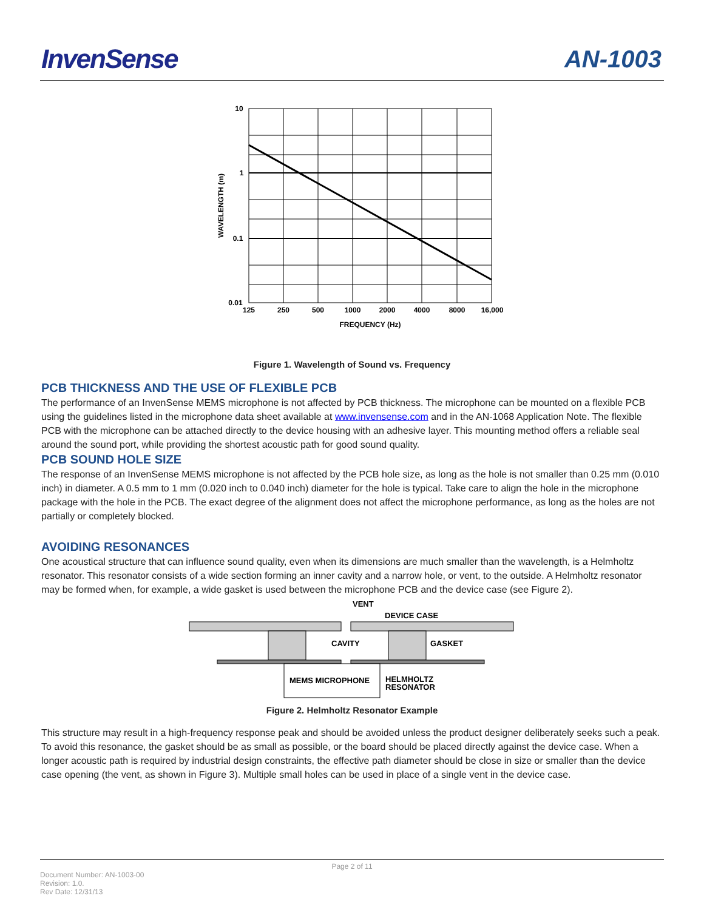InvenSense AN-1003
10
1
0.1
0.01
125
250
500
1000
2000
4000
8000
16,000
FREQUENCY (Hz)
WAVELENGTH (m)
Figure 1. Wavelength of Sound vs. Frequency
PCB THICKNESS AND THE USE OF FLEXIBLE PCB
The performance of an InvenSense MEMS microphone is not affected by PCB thickness. The microphone can be mounted on a flexible PCB using the guidelines listed in the microphone data sheet available at www.invensense.com and in the AN-1068 Application Note. The flexible PCB with the microphone can be attached directly to the device housing with an adhesive layer. This mounting method offers a reliable seal around the sound port, while providing the shortest acoustic path for good sound quality.
PCB SOUND HOLE SIZE
The response of an InvenSense MEMS microphone is not affected by the PCB hole size, as long as the hole is not smaller than 0.25 mm (0.010 inch) in diameter. A 0.5 mm to 1 mm (0.020 inch to 0.040 inch) diameter for the hole is typical. Take care to align the hole in the microphone package with the hole in the PCB. The exact degree of the alignment does not affect the microphone performance, as long as the holes are not partially or completely blocked.
AVOIDING RESONANCES
One acoustical structure that can influence sound quality, even when its dimensions are much smaller than the wavelength, is a Helmholtz resonator. This resonator consists of a wide section forming an inner cavity and a narrow hole, or vent, to the outside. A Helmholtz resonator may be formed when, for example, a wide gasket is used between the microphone PCB and the device case (see Figure 2).
VENT
DEVICE CASE
CAVITY
GASKET
MEMS MICROPHONE
HELMHOLTZ
RESONATOR
Figure 2. Helmholtz Resonator Example
This structure may result in a high-frequency response peak and should be avoided unless the product designer deliberately seeks such a peak. To avoid this resonance, the gasket should be as small as possible, or the board should be placed directly against the device case. When a longer acoustic path is required by industrial design constraints, the effective path diameter should be close in size or smaller than the device case opening (the vent, as shown in Figure 3). Multiple small holes can be used in place of a single vent in the device case.
Page 2 of 11
Document Number: AN-1003-00
Revision: 1.0.
Rev Date: 12/31/13